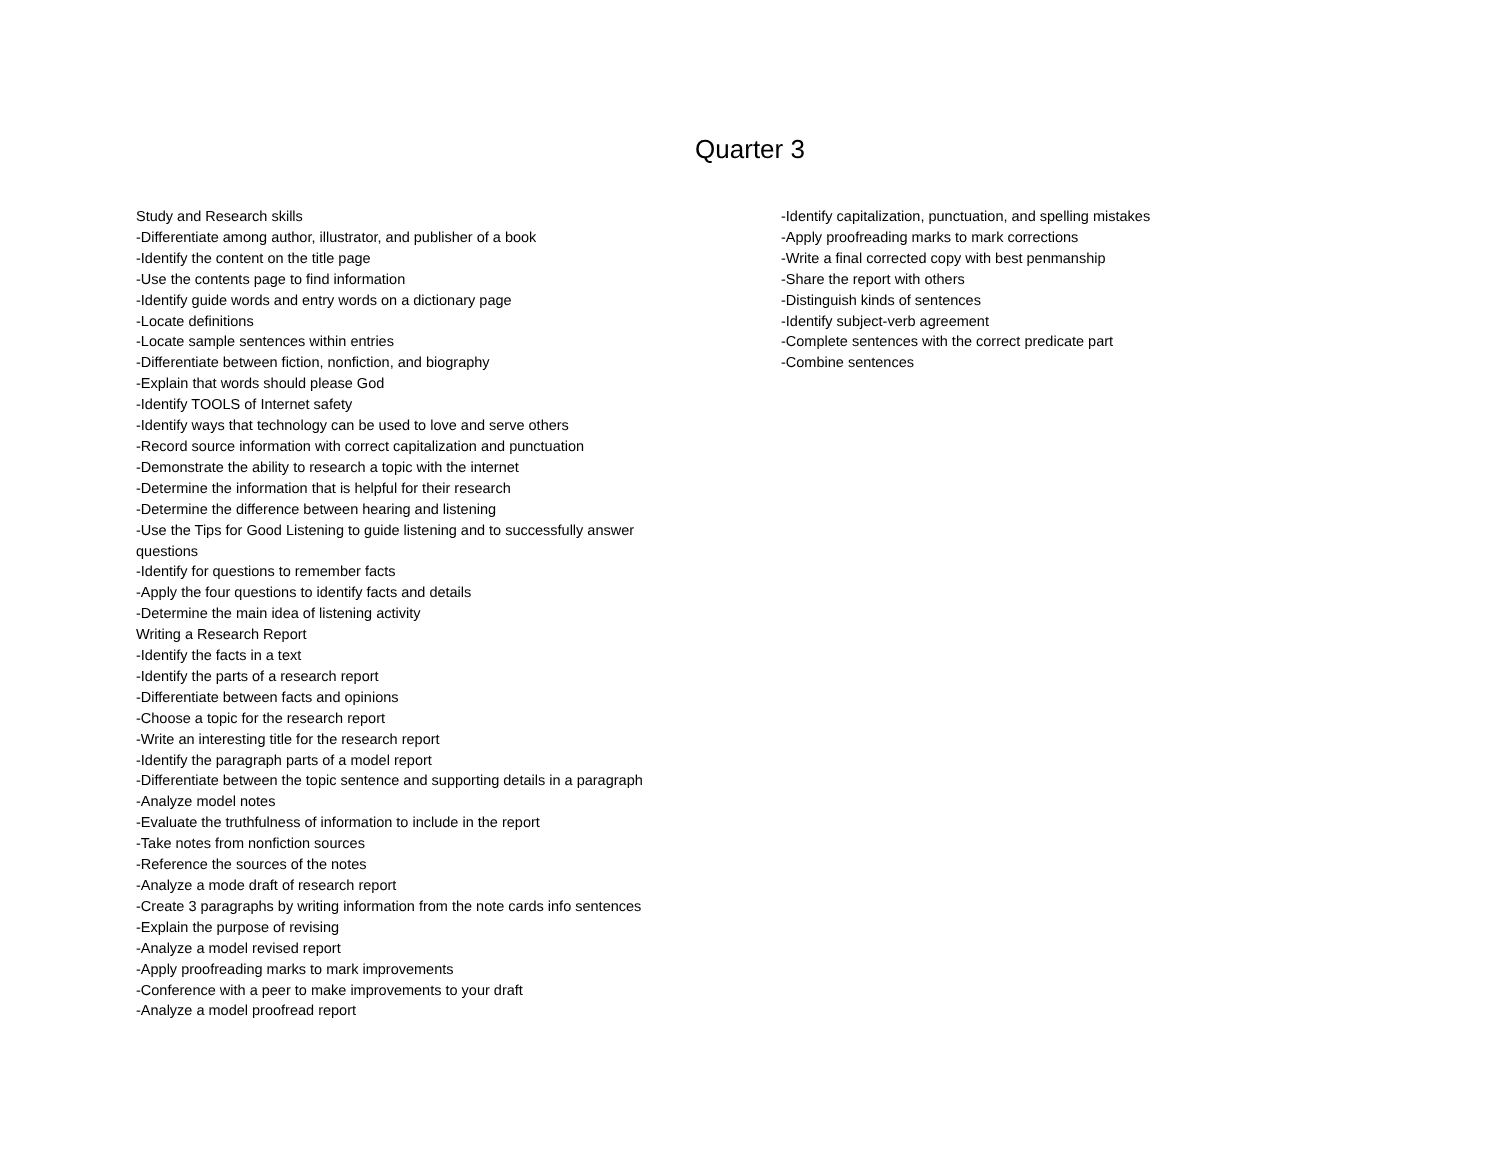Quarter 3
Study and Research skills
-Differentiate among author, illustrator, and publisher of a book
-Identify the content on the title page
-Use the contents page to find information
-Identify guide words and entry words on a dictionary page
-Locate definitions
-Locate sample sentences within entries
-Differentiate between fiction, nonfiction, and biography
-Explain that words should please God
-Identify TOOLS of Internet safety
-Identify ways that technology can be used to love and serve others
-Record source information with correct capitalization and punctuation
-Demonstrate the ability to research a topic with the internet
-Determine the information that is helpful for their research
-Determine the difference between hearing and listening
-Use the Tips for Good Listening to guide listening and to successfully answer
questions
-Identify for questions to remember facts
-Apply the four questions to identify facts and details
-Determine the main idea of listening activity
Writing a Research Report
-Identify the facts in a text
-Identify the parts of a research report
-Differentiate between facts and opinions
-Choose a topic for the research report
-Write an interesting title for the research report
-Identify the paragraph parts of a model report
-Differentiate between the topic sentence and supporting details in a paragraph
-Analyze model notes
-Evaluate the truthfulness of information to include in the report
-Take notes from nonfiction sources
-Reference the sources of the notes
-Analyze a mode draft of research report
-Create 3 paragraphs by writing information from the note cards info sentences
-Explain the purpose of revising
-Analyze a model revised report
-Apply proofreading marks to mark improvements
-Conference with a peer to make improvements to your draft
-Analyze a model proofread report
-Identify capitalization, punctuation, and spelling mistakes
-Apply proofreading marks to mark corrections
-Write a final corrected copy with best penmanship
-Share the report with others
-Distinguish kinds of sentences
-Identify subject-verb agreement
-Complete sentences with the correct predicate part
-Combine sentences